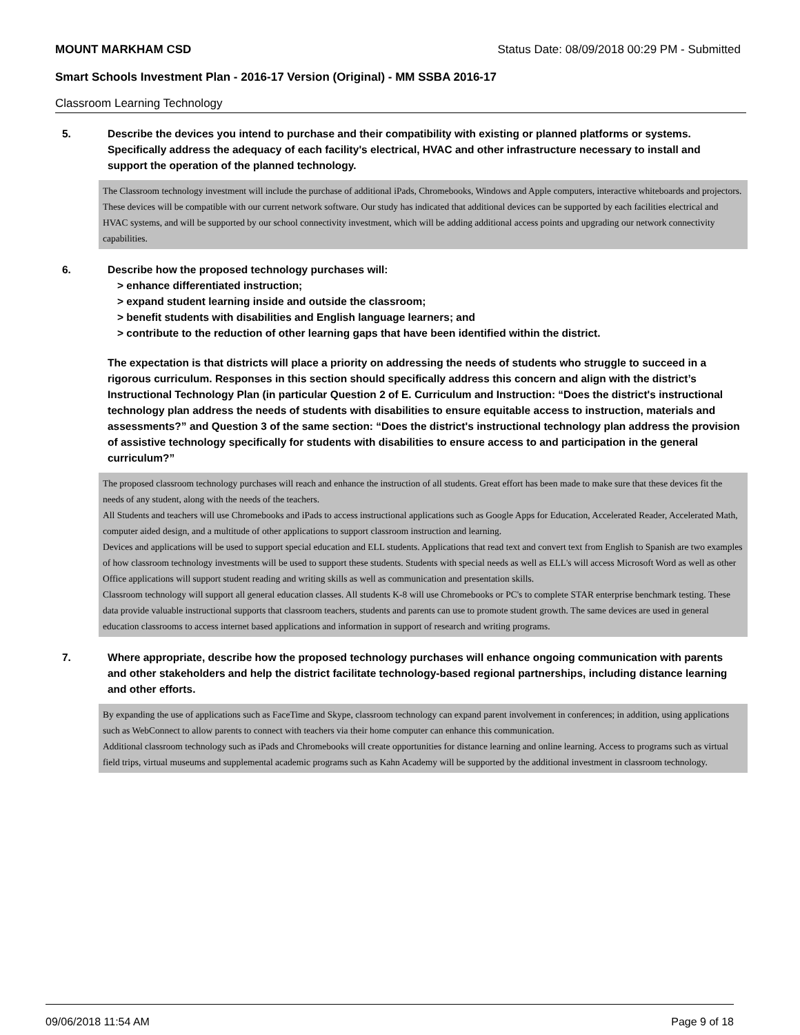MOUNT MARKHAM CSD Status Date: 08/09/2018 00:29 PM - Submitted
Smart Schools Investment Plan - 2016-17 Version (Original) - MM SSBA 2016-17
Classroom Learning Technology
5. Describe the devices you intend to purchase and their compatibility with existing or planned platforms or systems. Specifically address the adequacy of each facility's electrical, HVAC and other infrastructure necessary to install and support the operation of the planned technology.
The Classroom technology investment will include the purchase of additional iPads, Chromebooks, Windows and Apple computers, interactive whiteboards and projectors. These devices will be compatible with our current network software. Our study has indicated that additional devices can be supported by each facilities electrical and HVAC systems, and will be supported by our school connectivity investment, which will be adding additional access points and upgrading our network connectivity capabilities.
6. Describe how the proposed technology purchases will:
> enhance differentiated instruction;
> expand student learning inside and outside the classroom;
> benefit students with disabilities and English language learners; and
> contribute to the reduction of other learning gaps that have been identified within the district.
The expectation is that districts will place a priority on addressing the needs of students who struggle to succeed in a rigorous curriculum. Responses in this section should specifically address this concern and align with the district’s Instructional Technology Plan (in particular Question 2 of E. Curriculum and Instruction: “Does the district's instructional technology plan address the needs of students with disabilities to ensure equitable access to instruction, materials and assessments?” and Question 3 of the same section: “Does the district's instructional technology plan address the provision of assistive technology specifically for students with disabilities to ensure access to and participation in the general curriculum?”
The proposed classroom technology purchases will reach and enhance the instruction of all students. Great effort has been made to make sure that these devices fit the needs of any student, along with the needs of the teachers.
All Students and teachers will use Chromebooks and iPads to access instructional applications such as Google Apps for Education, Accelerated Reader, Accelerated Math, computer aided design, and a multitude of other applications to support classroom instruction and learning.
Devices and applications will be used to support special education and ELL students. Applications that read text and convert text from English to Spanish are two examples of how classroom technology investments will be used to support these students. Students with special needs as well as ELL's will access Microsoft Word as well as other Office applications will support student reading and writing skills as well as communication and presentation skills.
Classroom technology will support all general education classes. All students K-8 will use Chromebooks or PC's to complete STAR enterprise benchmark testing. These data provide valuable instructional supports that classroom teachers, students and parents can use to promote student growth. The same devices are used in general education classrooms to access internet based applications and information in support of research and writing programs.
7. Where appropriate, describe how the proposed technology purchases will enhance ongoing communication with parents and other stakeholders and help the district facilitate technology-based regional partnerships, including distance learning and other efforts.
By expanding the use of applications such as FaceTime and Skype, classroom technology can expand parent involvement in conferences; in addition, using applications such as WebConnect to allow parents to connect with teachers via their home computer can enhance this communication.
Additional classroom technology such as iPads and Chromebooks will create opportunities for distance learning and online learning. Access to programs such as virtual field trips, virtual museums and supplemental academic programs such as Kahn Academy will be supported by the additional investment in classroom technology.
09/06/2018 11:54 AM Page 9 of 18